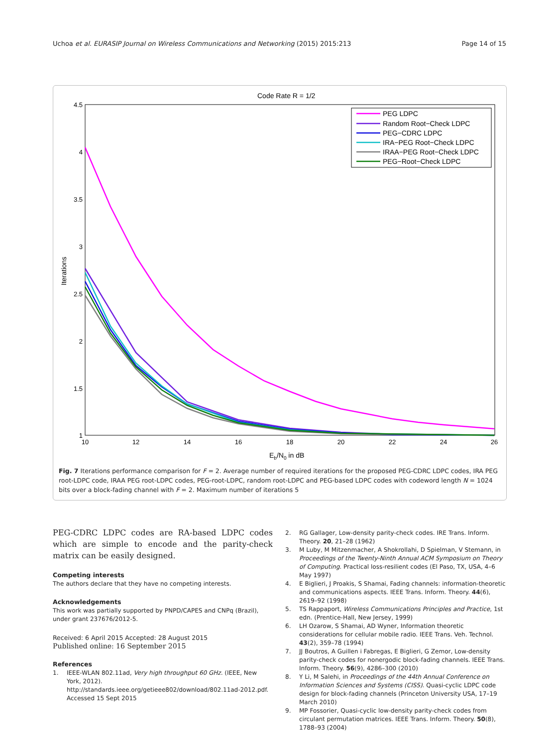Uchoa et al. EURASIP Journal on Wireless Communications and Networking (2015) 2015:213 Page 14 of 15
Code Rate R = 1/2
4.5
4
3.5
3
2.5
2
1.5
1
10
12
14
16
18
20
22
24
26
Eb/N0 in dB
Iterations
PEG LDPC
Random Root−Check LDPC
PEG−CDRC LDPC
IRA−PEG Root−Check LDPC
IRAA−PEG Root−Check LDPC
PEG−Root−Check LDPC
Fig. 7 Iterations performance comparison for F = 2. Average number of required iterations for the proposed PEG-CDRC LDPC codes, IRA PEG root-LDPC code, IRAA PEG root-LDPC codes, PEG-root-LDPC, random root-LDPC and PEG-based LDPC codes with codeword length N = 1024 bits over a block-fading channel with F = 2. Maximum number of iterations 5
PEG-CDRC LDPC codes are RA-based LDPC codes which are simple to encode and the parity-check matrix can be easily designed.
Competing interests
The authors declare that they have no competing interests.
Acknowledgements
This work was partially supported by PNPD/CAPES and CNPq (Brazil), under grant 237676/2012-5.
Received: 6 April 2015 Accepted: 28 August 2015
Published online: 16 September 2015
References
1. IEEE-WLAN 802.11ad, Very high throughput 60 GHz. (IEEE, New York, 2012). http://standards.ieee.org/getieee802/download/802.11ad-2012.pdf. Accessed 15 Sept 2015
2. RG Gallager, Low-density parity-check codes. IRE Trans. Inform. Theory. 20, 21–28 (1962)
3. M Luby, M Mitzenmacher, A Shokrollahi, D Spielman, V Stemann, in Proceedings of the Twenty-Ninth Annual ACM Symposium on Theory of Computing. Practical loss-resilient codes (El Paso, TX, USA, 4–6 May 1997)
4. E Biglieri, J Proakis, S Shamai, Fading channels: information-theoretic and communications aspects. IEEE Trans. Inform. Theory. 44(6), 2619–92 (1998)
5. TS Rappaport, Wireless Communications Principles and Practice, 1st edn. (Prentice-Hall, New Jersey, 1999)
6. LH Ozarow, S Shamai, AD Wyner, Information theoretic considerations for cellular mobile radio. IEEE Trans. Veh. Technol. 43(2), 359–78 (1994)
7. JJ Boutros, A Guillen i Fabregas, E Biglieri, G Zemor, Low-density parity-check codes for nonergodic block-fading channels. IEEE Trans. Inform. Theory. 56(9), 4286–300 (2010)
8. Y Li, M Salehi, in Proceedings of the 44th Annual Conference on Information Sciences and Systems (CISS). Quasi-cyclic LDPC code design for block-fading channels (Princeton University USA, 17–19 March 2010)
9. MP Fossorier, Quasi-cyclic low-density parity-check codes from circulant permutation matrices. IEEE Trans. Inform. Theory. 50(8), 1788–93 (2004)